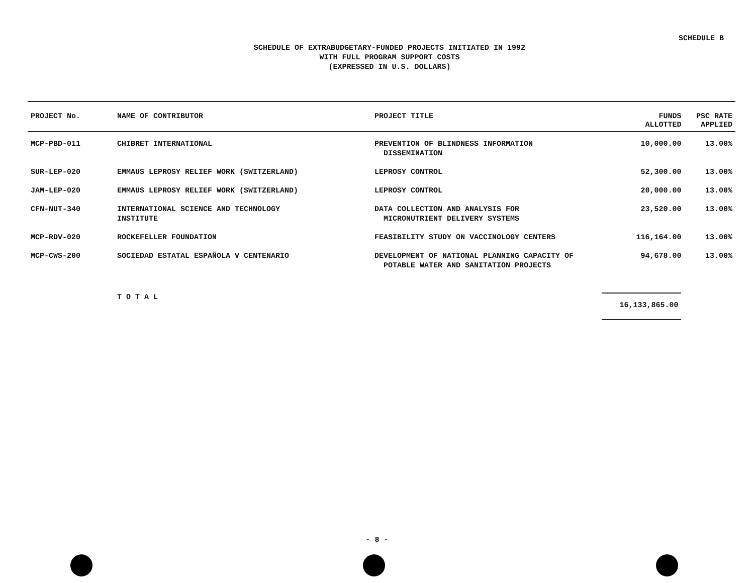SCHEDULE B
SCHEDULE OF EXTRABUDGETARY-FUNDED PROJECTS INITIATED IN 1992
WITH FULL PROGRAM SUPPORT COSTS
(EXPRESSED IN U.S. DOLLARS)
| PROJECT No. | NAME OF CONTRIBUTOR | PROJECT TITLE | FUNDS ALLOTTED | PSC RATE APPLIED |
| --- | --- | --- | --- | --- |
| MCP-PBD-011 | CHIBRET INTERNATIONAL | PREVENTION OF BLINDNESS INFORMATION DISSEMINATION | 10,000.00 | 13.00% |
| SUR-LEP-020 | EMMAUS LEPROSY RELIEF WORK (SWITZERLAND) | LEPROSY CONTROL | 52,300.00 | 13.00% |
| JAM-LEP-020 | EMMAUS LEPROSY RELIEF WORK (SWITZERLAND) | LEPROSY CONTROL | 20,000.00 | 13.00% |
| CFN-NUT-340 | INTERNATIONAL SCIENCE AND TECHNOLOGY INSTITUTE | DATA COLLECTION AND ANALYSIS FOR MICRONUTRIENT DELIVERY SYSTEMS | 23,520.00 | 13.00% |
| MCP-RDV-020 | ROCKEFELLER FOUNDATION | FEASIBILITY STUDY ON VACCINOLOGY CENTERS | 116,164.00 | 13.00% |
| MCP-CWS-200 | SOCIEDAD ESTATAL ESPAÑOLA V CENTENARIO | DEVELOPMENT OF NATIONAL PLANNING CAPACITY OF POTABLE WATER AND SANITATION PROJECTS | 94,678.00 | 13.00% |
| | T O T A L | | 16,133,865.00 | |
- 8 -